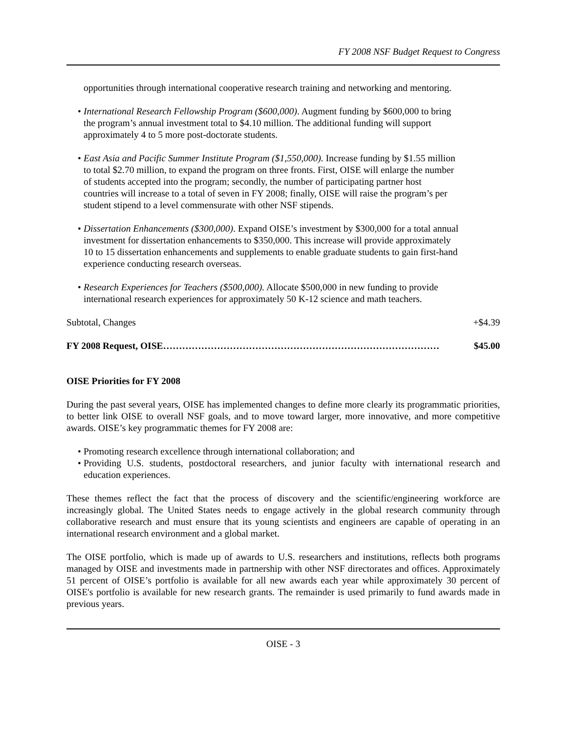FY 2008 NSF Budget Request to Congress
opportunities through international cooperative research training and networking and mentoring.
• International Research Fellowship Program ($600,000). Augment funding by $600,000 to bring the program’s annual investment total to $4.10 million. The additional funding will support approximately 4 to 5 more post-doctorate students.
• East Asia and Pacific Summer Institute Program ($1,550,000). Increase funding by $1.55 million to total $2.70 million, to expand the program on three fronts. First, OISE will enlarge the number of students accepted into the program; secondly, the number of participating partner host countries will increase to a total of seven in FY 2008; finally, OISE will raise the program’s per student stipend to a level commensurate with other NSF stipends.
• Dissertation Enhancements ($300,000). Expand OISE’s investment by $300,000 for a total annual investment for dissertation enhancements to $350,000. This increase will provide approximately 10 to 15 dissertation enhancements and supplements to enable graduate students to gain first-hand experience conducting research overseas.
• Research Experiences for Teachers ($500,000). Allocate $500,000 in new funding to provide international research experiences for approximately 50 K-12 science and math teachers.
Subtotal, Changes +$4.39
FY 2008 Request, OISE…………………………………………………………………………… $45.00
OISE Priorities for FY 2008
During the past several years, OISE has implemented changes to define more clearly its programmatic priorities, to better link OISE to overall NSF goals, and to move toward larger, more innovative, and more competitive awards. OISE’s key programmatic themes for FY 2008 are:
• Promoting research excellence through international collaboration; and
• Providing U.S. students, postdoctoral researchers, and junior faculty with international research and education experiences.
These themes reflect the fact that the process of discovery and the scientific/engineering workforce are increasingly global. The United States needs to engage actively in the global research community through collaborative research and must ensure that its young scientists and engineers are capable of operating in an international research environment and a global market.
The OISE portfolio, which is made up of awards to U.S. researchers and institutions, reflects both programs managed by OISE and investments made in partnership with other NSF directorates and offices. Approximately 51 percent of OISE’s portfolio is available for all new awards each year while approximately 30 percent of OISE's portfolio is available for new research grants. The remainder is used primarily to fund awards made in previous years.
OISE - 3